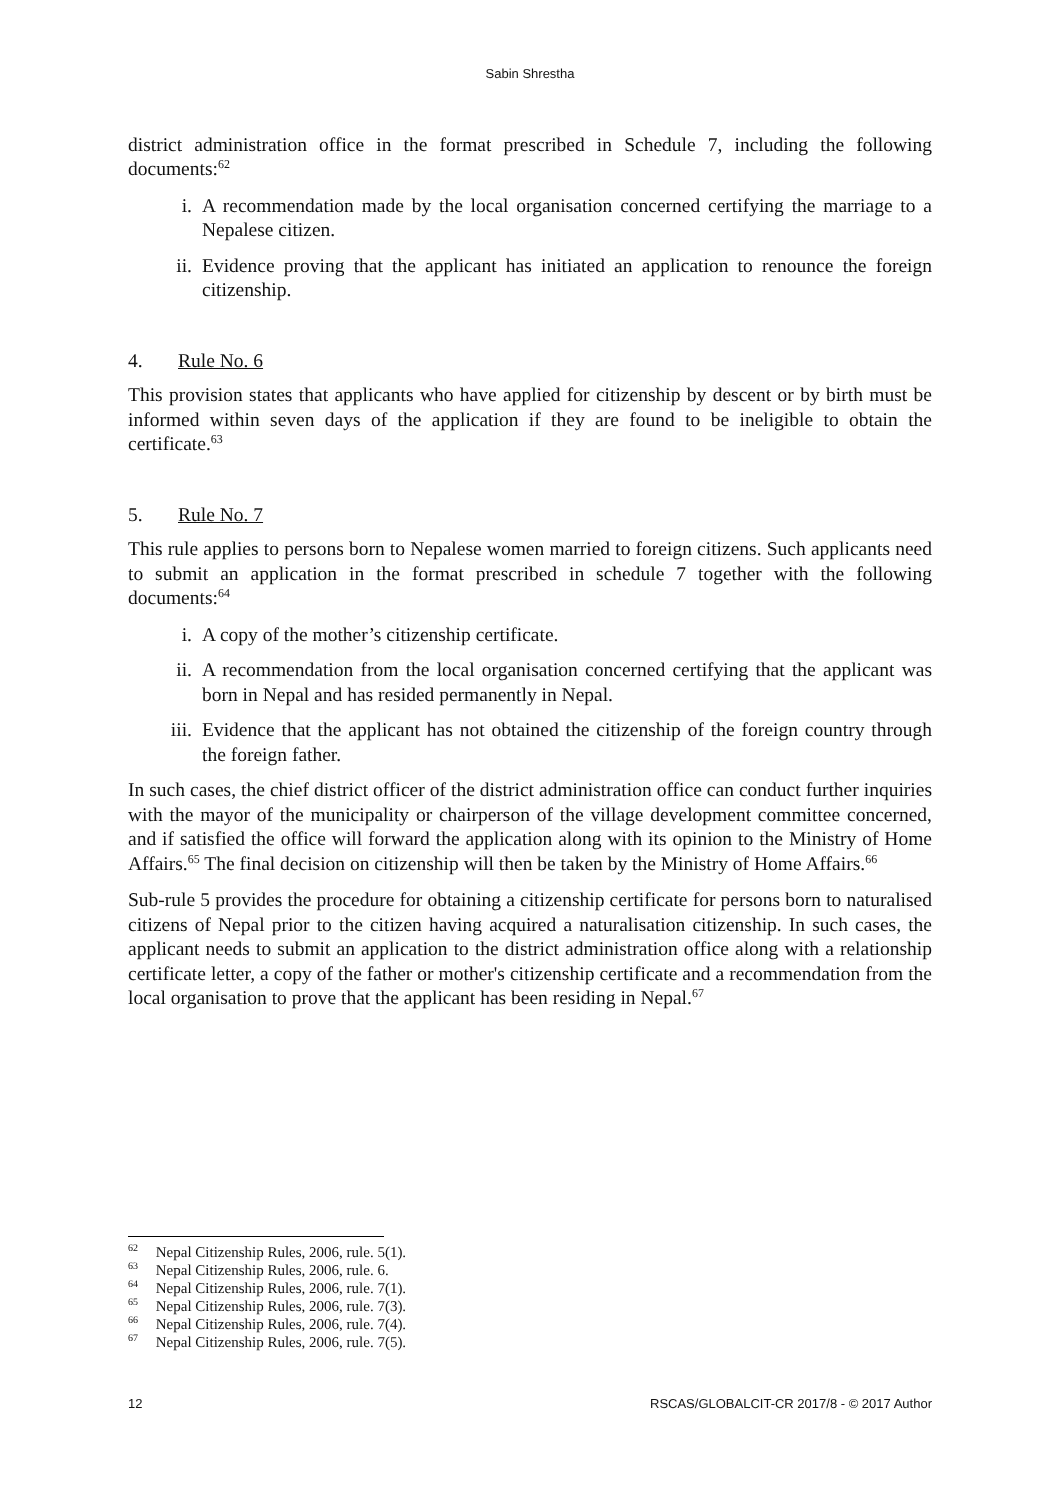Sabin Shrestha
district administration office in the format prescribed in Schedule 7, including the following documents:<sup>62</sup>
i. A recommendation made by the local organisation concerned certifying the marriage to a Nepalese citizen.
ii. Evidence proving that the applicant has initiated an application to renounce the foreign citizenship.
4. Rule No. 6
This provision states that applicants who have applied for citizenship by descent or by birth must be informed within seven days of the application if they are found to be ineligible to obtain the certificate.<sup>63</sup>
5. Rule No. 7
This rule applies to persons born to Nepalese women married to foreign citizens. Such applicants need to submit an application in the format prescribed in schedule 7 together with the following documents:<sup>64</sup>
i. A copy of the mother’s citizenship certificate.
ii. A recommendation from the local organisation concerned certifying that the applicant was born in Nepal and has resided permanently in Nepal.
iii. Evidence that the applicant has not obtained the citizenship of the foreign country through the foreign father.
In such cases, the chief district officer of the district administration office can conduct further inquiries with the mayor of the municipality or chairperson of the village development committee concerned, and if satisfied the office will forward the application along with its opinion to the Ministry of Home Affairs.<sup>65</sup> The final decision on citizenship will then be taken by the Ministry of Home Affairs.<sup>66</sup>
Sub-rule 5 provides the procedure for obtaining a citizenship certificate for persons born to naturalised citizens of Nepal prior to the citizen having acquired a naturalisation citizenship. In such cases, the applicant needs to submit an application to the district administration office along with a relationship certificate letter, a copy of the father or mother's citizenship certificate and a recommendation from the local organisation to prove that the applicant has been residing in Nepal.<sup>67</sup>
<sup>62</sup> Nepal Citizenship Rules, 2006, rule. 5(1).
<sup>63</sup> Nepal Citizenship Rules, 2006, rule. 6.
<sup>64</sup> Nepal Citizenship Rules, 2006, rule. 7(1).
<sup>65</sup> Nepal Citizenship Rules, 2006, rule. 7(3).
<sup>66</sup> Nepal Citizenship Rules, 2006, rule. 7(4).
<sup>67</sup> Nepal Citizenship Rules, 2006, rule. 7(5).
12 RSCAS/GLOBALCIT-CR 2017/8 - © 2017 Author